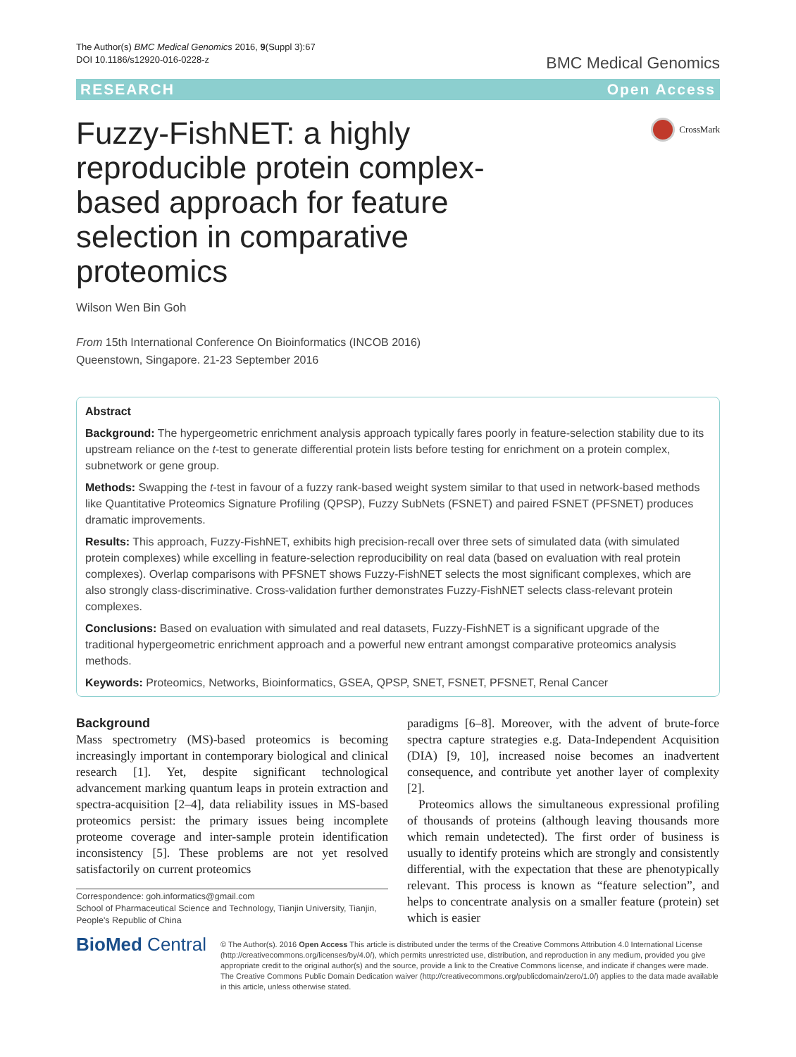The Author(s) BMC Medical Genomics 2016, 9(Suppl 3):67
DOI 10.1186/s12920-016-0228-z
BMC Medical Genomics
RESEARCH Open Access
Fuzzy-FishNET: a highly reproducible protein complex-based approach for feature selection in comparative proteomics
CrossMark
Wilson Wen Bin Goh
From 15th International Conference On Bioinformatics (INCOB 2016)
Queenstown, Singapore. 21-23 September 2016
Abstract
Background: The hypergeometric enrichment analysis approach typically fares poorly in feature-selection stability due to its upstream reliance on the t-test to generate differential protein lists before testing for enrichment on a protein complex, subnetwork or gene group.
Methods: Swapping the t-test in favour of a fuzzy rank-based weight system similar to that used in network-based methods like Quantitative Proteomics Signature Profiling (QPSP), Fuzzy SubNets (FSNET) and paired FSNET (PFSNET) produces dramatic improvements.
Results: This approach, Fuzzy-FishNET, exhibits high precision-recall over three sets of simulated data (with simulated protein complexes) while excelling in feature-selection reproducibility on real data (based on evaluation with real protein complexes). Overlap comparisons with PFSNET shows Fuzzy-FishNET selects the most significant complexes, which are also strongly class-discriminative. Cross-validation further demonstrates Fuzzy-FishNET selects class-relevant protein complexes.
Conclusions: Based on evaluation with simulated and real datasets, Fuzzy-FishNET is a significant upgrade of the traditional hypergeometric enrichment approach and a powerful new entrant amongst comparative proteomics analysis methods.
Keywords: Proteomics, Networks, Bioinformatics, GSEA, QPSP, SNET, FSNET, PFSNET, Renal Cancer
Background
Mass spectrometry (MS)-based proteomics is becoming increasingly important in contemporary biological and clinical research [1]. Yet, despite significant technological advancement marking quantum leaps in protein extraction and spectra-acquisition [2–4], data reliability issues in MS-based proteomics persist: the primary issues being incomplete proteome coverage and inter-sample protein identification inconsistency [5]. These problems are not yet resolved satisfactorily on current proteomics
Correspondence: goh.informatics@gmail.com
School of Pharmaceutical Science and Technology, Tianjin University, Tianjin, People's Republic of China
paradigms [6–8]. Moreover, with the advent of brute-force spectra capture strategies e.g. Data-Independent Acquisition (DIA) [9, 10], increased noise becomes an inadvertent consequence, and contribute yet another layer of complexity [2].
Proteomics allows the simultaneous expressional profiling of thousands of proteins (although leaving thousands more which remain undetected). The first order of business is usually to identify proteins which are strongly and consistently differential, with the expectation that these are phenotypically relevant. This process is known as “feature selection”, and helps to concentrate analysis on a smaller feature (protein) set which is easier
BioMed Central
© The Author(s). 2016 Open Access This article is distributed under the terms of the Creative Commons Attribution 4.0 International License (http://creativecommons.org/licenses/by/4.0/), which permits unrestricted use, distribution, and reproduction in any medium, provided you give appropriate credit to the original author(s) and the source, provide a link to the Creative Commons license, and indicate if changes were made. The Creative Commons Public Domain Dedication waiver (http://creativecommons.org/publicdomain/zero/1.0/) applies to the data made available in this article, unless otherwise stated.